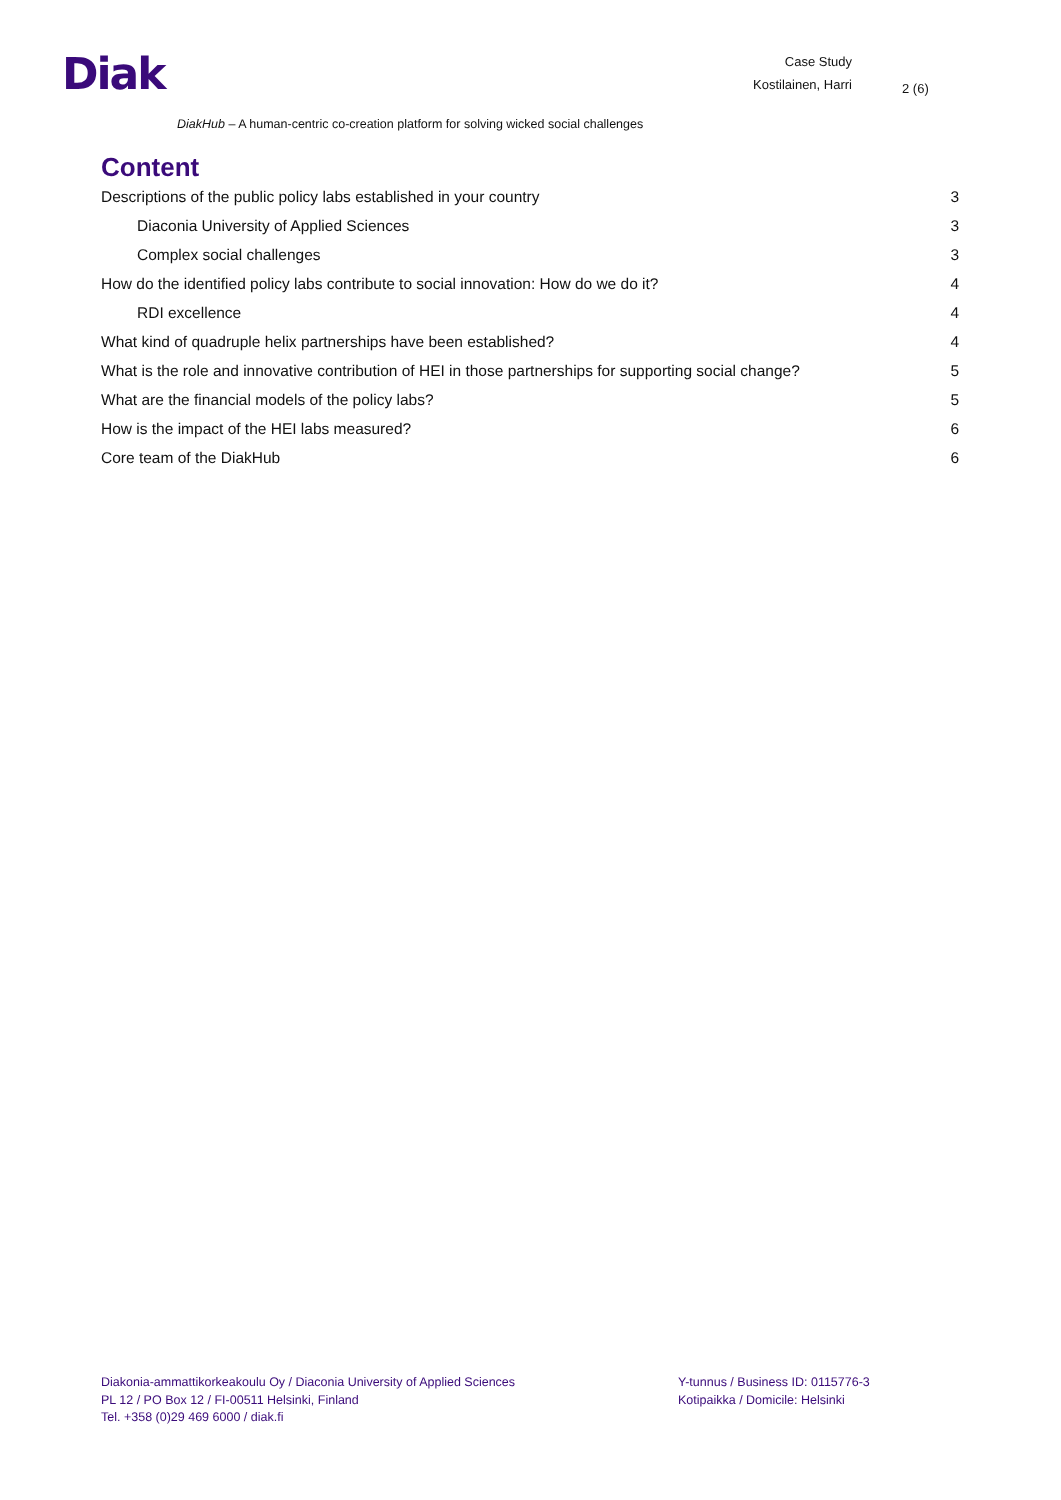Diak
Case Study
Kostilainen, Harri
2 (6)
DiakHub – A human-centric co-creation platform for solving wicked social challenges
Content
Descriptions of the public policy labs established in your country 3
Diaconia University of Applied Sciences 3
Complex social challenges 3
How do the identified policy labs contribute to social innovation: How do we do it? 4
RDI excellence 4
What kind of quadruple helix partnerships have been established? 4
What is the role and innovative contribution of HEI in those partnerships for supporting social change? 5
What are the financial models of the policy labs? 5
How is the impact of the HEI labs measured? 6
Core team of the DiakHub 6
Diakonia-ammattikorkeakoulu Oy / Diaconia University of Applied Sciences
PL 12 / PO Box 12 / FI-00511 Helsinki, Finland
Tel. +358 (0)29 469 6000 / diak.fi
Y-tunnus / Business ID: 0115776-3
Kotipaikka / Domicile: Helsinki